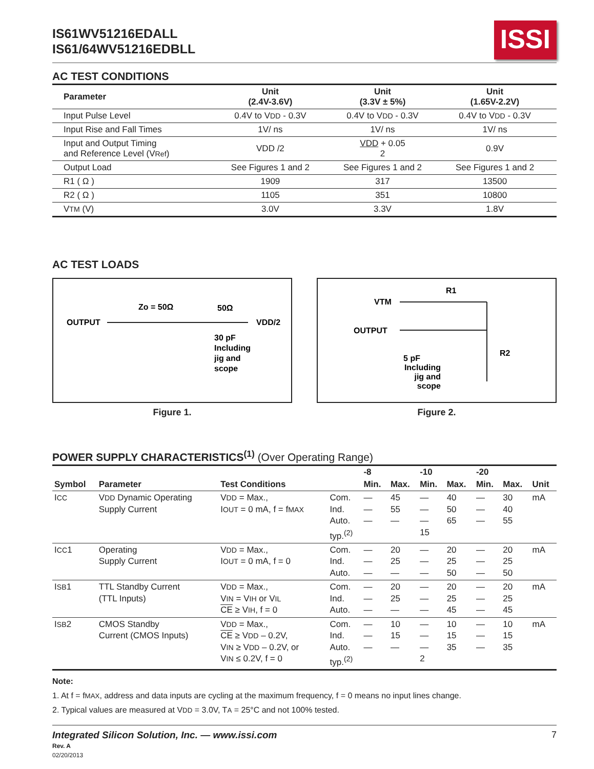IS61WV51216EDALL
IS61/64WV51216EDBLL
ISSI
AC TEST CONDITIONS
| Parameter | Unit (2.4V-3.6V) | Unit (3.3V ± 5%) | Unit (1.65V-2.2V) | |
| --- | --- | --- | --- | --- |
| Input Pulse Level | 0.4V to V DD - 0.3V | 0.4V to V DD - 0.3V | 0.4V to V DD - 0.3V | |
| Input Rise and Fall Times | 1V/ ns | 1V/ ns | 1V/ ns | |
| Input and Output Timing and Reference Level (V Ref ) | VDD /2 | VDD + 0.05 2 | 0.9V | |
| Output Load | See Figures 1 and 2 | See Figures 1 and 2 | See Figures 1 and 2 | |
| R1 ( Ω ) | 1909 | 317 | 13500 | |
| R2 ( Ω ) | 1105 | 351 | 10800 | |
| V TM (V) | 3.0V | 3.3V | 1.8V | |
AC TEST LOADS
OUTPUT
Zo = 50Ω
50Ω
VDD/2
30 pF
Including
jig and
scope
Figure 1.
VTM
R1
OUTPUT
R2
5 pF
Including
jig and
scope
Figure 2.
POWER SUPPLY CHARACTERISTICS<sup>(1)</sup> (Over Operating Range)
| | | | | -8 | | -10 | | -20 | | |
| --- | --- | --- | --- | --- | --- | --- | --- | --- | --- | --- |
| Symbol | Parameter | Test Conditions | | Min. | Max. | Min. | Max. | Min. | Max. | Unit |
| I CC | V DD Dynamic Operating Supply Current | V DD = Max., I OUT = 0 mA, f = f MAX | Com. Ind. Auto. typ.<sup>(2)</sup> | — — — | 45 55 — | — — — 15 | 40 50 65 | — — — | 30 40 55 | mA |
| I CC 1 | Operating Supply Current | V DD = Max., I OUT = 0 mA, f = 0 | Com. Ind. Auto. | — — — | 20 25 — | — — — | 20 25 50 | — — — | 20 25 50 | mA |
| I SB 1 | TTL Standby Current (TTL Inputs) | V DD = Max., V IN = V IH or V IL CE ≥ V IH , f = 0 | Com. Ind. Auto. | — — — | 20 25 — | — — — | 20 25 45 | — — — | 20 25 45 | mA |
| I SB 2 | CMOS Standby Current (CMOS Inputs) | V DD = Max., CE ≥ V DD – 0.2V, V IN ≥ V DD – 0.2V, or V IN ≤ 0.2V, f = 0 | Com. Ind. Auto. typ.<sup>(2)</sup> | — — — | 10 15 — | — — — 2 | 10 15 35 | — — — | 10 15 35 | mA |
Note:
1. At f = fMAX, address and data inputs are cycling at the maximum frequency, f = 0 means no input lines change.
2. Typical values are measured at VDD = 3.0V, TA = 25°C and not 100% tested.
Integrated Silicon Solution, Inc. — www.issi.com
Rev. A
02/20/2013
7